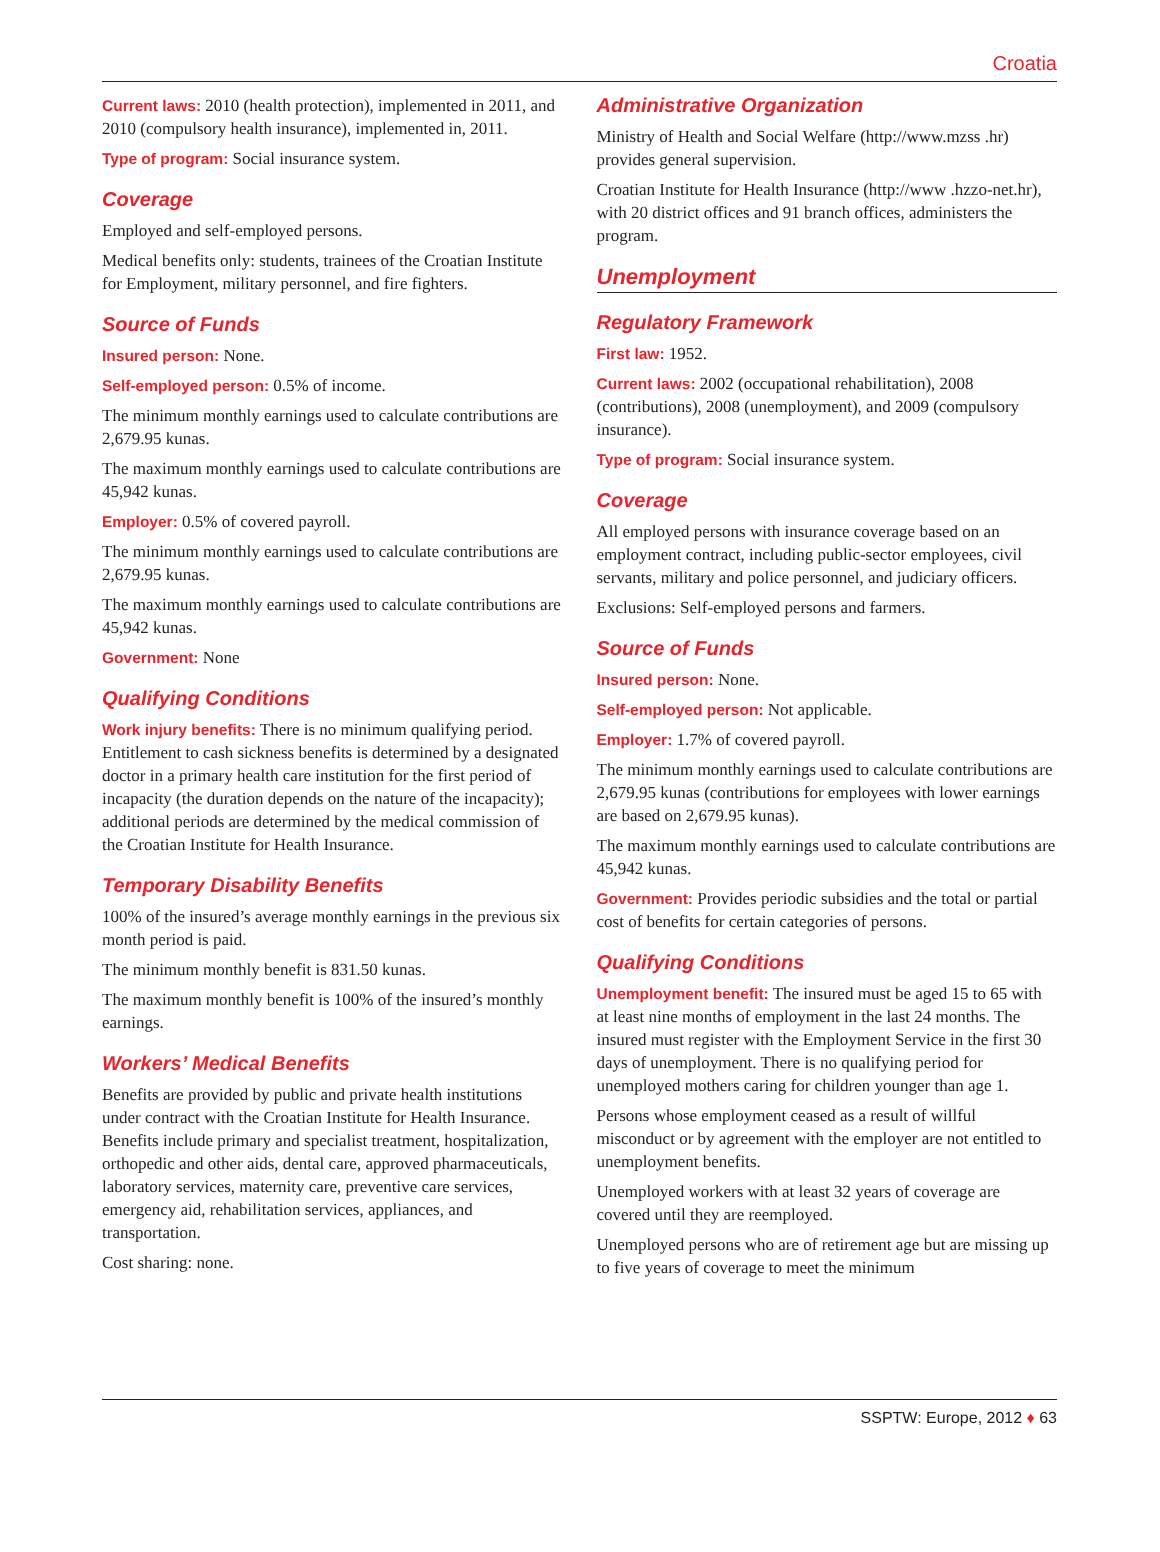Croatia
Current laws: 2010 (health protection), implemented in 2011, and 2010 (compulsory health insurance), implemented in, 2011.
Type of program: Social insurance system.
Coverage
Employed and self-employed persons.
Medical benefits only: students, trainees of the Croatian Institute for Employment, military personnel, and fire fighters.
Source of Funds
Insured person: None.
Self-employed person: 0.5% of income.
The minimum monthly earnings used to calculate contributions are 2,679.95 kunas.
The maximum monthly earnings used to calculate contributions are 45,942 kunas.
Employer: 0.5% of covered payroll.
The minimum monthly earnings used to calculate contributions are 2,679.95 kunas.
The maximum monthly earnings used to calculate contributions are 45,942 kunas.
Government: None
Qualifying Conditions
Work injury benefits: There is no minimum qualifying period. Entitlement to cash sickness benefits is determined by a designated doctor in a primary health care institution for the first period of incapacity (the duration depends on the nature of the incapacity); additional periods are determined by the medical commission of the Croatian Institute for Health Insurance.
Temporary Disability Benefits
100% of the insured’s average monthly earnings in the previous six month period is paid.
The minimum monthly benefit is 831.50 kunas.
The maximum monthly benefit is 100% of the insured’s monthly earnings.
Workers’ Medical Benefits
Benefits are provided by public and private health institutions under contract with the Croatian Institute for Health Insurance. Benefits include primary and specialist treatment, hospitalization, orthopedic and other aids, dental care, approved pharmaceuticals, laboratory services, maternity care, preventive care services, emergency aid, rehabilitation services, appliances, and transportation.
Cost sharing: none.
Administrative Organization
Ministry of Health and Social Welfare (http://www.mzss .hr) provides general supervision.
Croatian Institute for Health Insurance (http://www .hzzo-net.hr), with 20 district offices and 91 branch offices, administers the program.
Unemployment
Regulatory Framework
First law: 1952.
Current laws: 2002 (occupational rehabilitation), 2008 (contributions), 2008 (unemployment), and 2009 (compulsory insurance).
Type of program: Social insurance system.
Coverage
All employed persons with insurance coverage based on an employment contract, including public-sector employees, civil servants, military and police personnel, and judiciary officers.
Exclusions: Self-employed persons and farmers.
Source of Funds
Insured person: None.
Self-employed person: Not applicable.
Employer: 1.7% of covered payroll.
The minimum monthly earnings used to calculate contributions are 2,679.95 kunas (contributions for employees with lower earnings are based on 2,679.95 kunas).
The maximum monthly earnings used to calculate contributions are 45,942 kunas.
Government: Provides periodic subsidies and the total or partial cost of benefits for certain categories of persons.
Qualifying Conditions
Unemployment benefit: The insured must be aged 15 to 65 with at least nine months of employment in the last 24 months. The insured must register with the Employment Service in the first 30 days of unemployment. There is no qualifying period for unemployed mothers caring for children younger than age 1.
Persons whose employment ceased as a result of willful misconduct or by agreement with the employer are not entitled to unemployment benefits.
Unemployed workers with at least 32 years of coverage are covered until they are reemployed.
Unemployed persons who are of retirement age but are missing up to five years of coverage to meet the minimum
SSPTW: Europe, 2012 ♦ 63